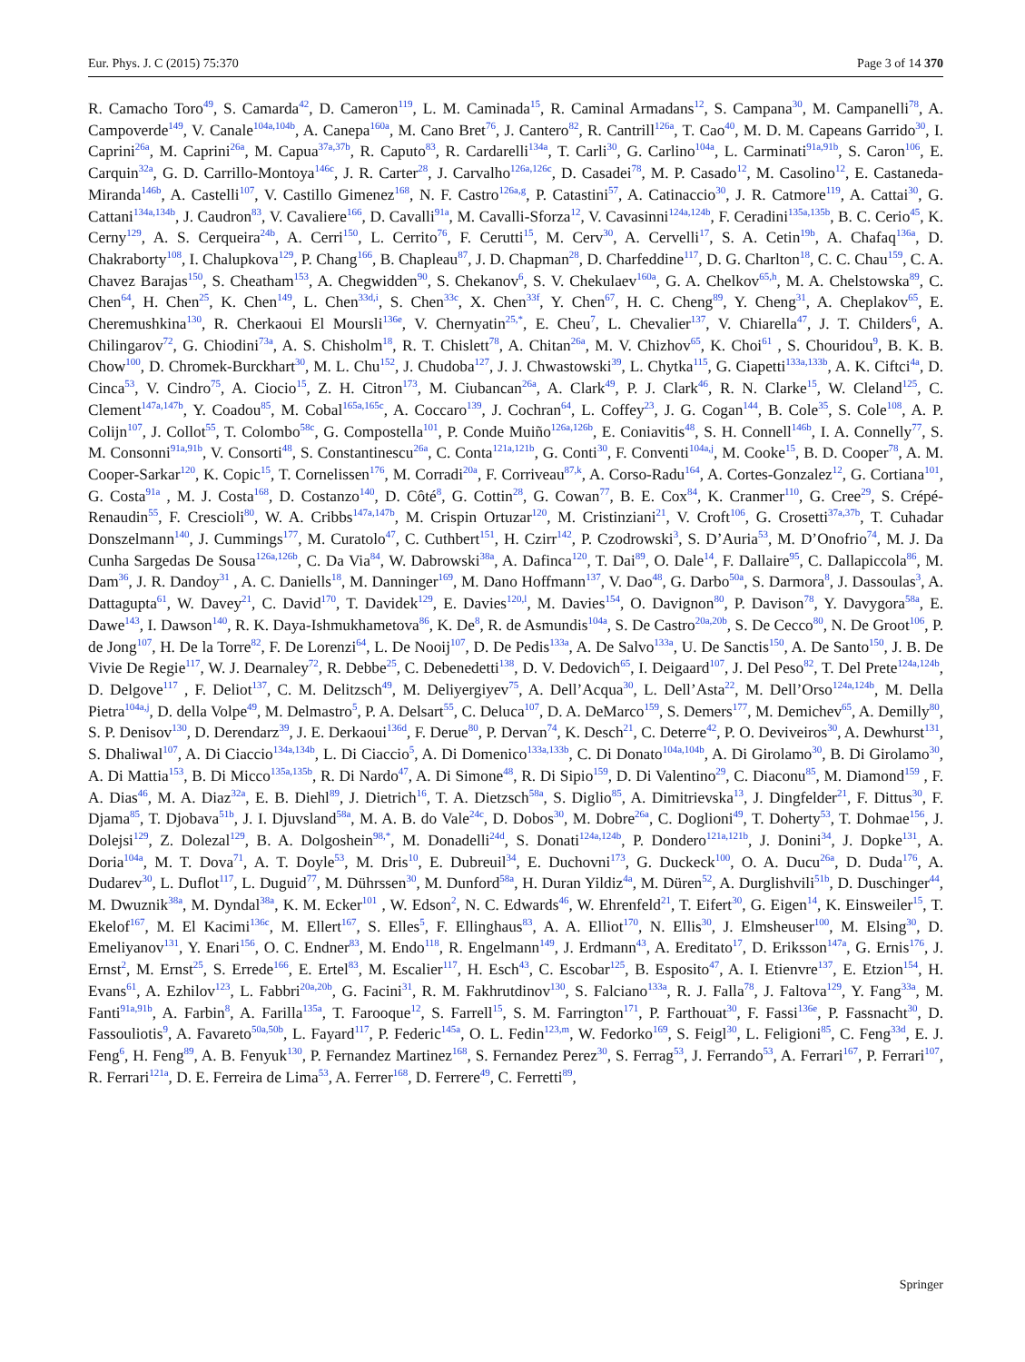Eur. Phys. J. C (2015) 75:370 Page 3 of 14 370
R. Camacho Toro<sup>49</sup>, S. Camarda<sup>42</sup>, D. Cameron<sup>119</sup>, L. M. Caminada<sup>15</sup>, R. Caminal Armadans<sup>12</sup>, S. Campana<sup>30</sup>, M. Campanelli<sup>78</sup>, A. Campoverde<sup>149</sup>, V. Canale<sup>104a,104b</sup>, A. Canepa<sup>160a</sup>, M. Cano Bret<sup>76</sup>, J. Cantero<sup>82</sup>, R. Cantrill<sup>126a</sup>, T. Cao<sup>40</sup>, M. D. M. Capeans Garrido<sup>30</sup>, I. Caprini<sup>26a</sup>, M. Caprini<sup>26a</sup>, M. Capua<sup>37a,37b</sup>, R. Caputo<sup>83</sup>, R. Cardarelli<sup>134a</sup>, T. Carli<sup>30</sup>, G. Carlino<sup>104a</sup>, L. Carminati<sup>91a,91b</sup>, S. Caron<sup>106</sup>, E. Carquin<sup>32a</sup>, G. D. Carrillo-Montoya<sup>146c</sup>, J. R. Carter<sup>28</sup>, J. Carvalho<sup>126a,126c</sup>, D. Casadei<sup>78</sup>, M. P. Casado<sup>12</sup>, M. Casolino<sup>12</sup>, E. Castaneda-Miranda<sup>146b</sup>, A. Castelli<sup>107</sup>, V. Castillo Gimenez<sup>168</sup>, N. F. Castro<sup>126a,g</sup>, P. Catastini<sup>57</sup>, A. Catinaccio<sup>30</sup>, J. R. Catmore<sup>119</sup>, A. Cattai<sup>30</sup>, G. Cattani<sup>134a,134b</sup>, J. Caudron<sup>83</sup>, V. Cavaliere<sup>166</sup>, D. Cavalli<sup>91a</sup>, M. Cavalli-Sforza<sup>12</sup>, V. Cavasinni<sup>124a,124b</sup>, F. Ceradini<sup>135a,135b</sup>, B. C. Cerio<sup>45</sup>, K. Cerny<sup>129</sup>, A. S. Cerqueira<sup>24b</sup>, A. Cerri<sup>150</sup>, L. Cerrito<sup>76</sup>, F. Cerutti<sup>15</sup>, M. Cerv<sup>30</sup>, A. Cervelli<sup>17</sup>, S. A. Cetin<sup>19b</sup>, A. Chafaq<sup>136a</sup>, D. Chakraborty<sup>108</sup>, I. Chalupkova<sup>129</sup>, P. Chang<sup>166</sup>, B. Chapleau<sup>87</sup>, J. D. Chapman<sup>28</sup>, D. Charfeddine<sup>117</sup>, D. G. Charlton<sup>18</sup>, C. C. Chau<sup>159</sup>, C. A. Chavez Barajas<sup>150</sup>, S. Cheatham<sup>153</sup>, A. Chegwidden<sup>90</sup>, S. Chekanov<sup>6</sup>, S. V. Chekulaev<sup>160a</sup>, G. A. Chelkov<sup>65,h</sup>, M. A. Chelstowska<sup>89</sup>, C. Chen<sup>64</sup>, H. Chen<sup>25</sup>, K. Chen<sup>149</sup>, L. Chen<sup>33d,i</sup>, S. Chen<sup>33c</sup>, X. Chen<sup>33f</sup>, Y. Chen<sup>67</sup>, H. C. Cheng<sup>89</sup>, Y. Cheng<sup>31</sup>, A. Cheplakov<sup>65</sup>, E. Cheremushkina<sup>130</sup>, R. Cherkaoui El Moursli<sup>136e</sup>, V. Chernyatin<sup>25,*</sup>, E. Cheu<sup>7</sup>, L. Chevalier<sup>137</sup>, V. Chiarella<sup>47</sup>, J. T. Childers<sup>6</sup>, A. Chilingarov<sup>72</sup>, G. Chiodini<sup>73a</sup>, A. S. Chisholm<sup>18</sup>, R. T. Chislett<sup>78</sup>, A. Chitan<sup>26a</sup>, M. V. Chizhov<sup>65</sup>, K. Choi<sup>61</sup> , S. Chouridou<sup>9</sup>, B. K. B. Chow<sup>100</sup>, D. Chromek-Burckhart<sup>30</sup>, M. L. Chu<sup>152</sup>, J. Chudoba<sup>127</sup>, J. J. Chwastowski<sup>39</sup>, L. Chytka<sup>115</sup>, G. Ciapetti<sup>133a,133b</sup>, A. K. Ciftci<sup>4a</sup>, D. Cinca<sup>53</sup>, V. Cindro<sup>75</sup>, A. Ciocio<sup>15</sup>, Z. H. Citron<sup>173</sup>, M. Ciubancan<sup>26a</sup>, A. Clark<sup>49</sup>, P. J. Clark<sup>46</sup>, R. N. Clarke<sup>15</sup>, W. Cleland<sup>125</sup>, C. Clement<sup>147a,147b</sup>, Y. Coadou<sup>85</sup>, M. Cobal<sup>165a,165c</sup>, A. Coccaro<sup>139</sup>, J. Cochran<sup>64</sup>, L. Coffey<sup>23</sup>, J. G. Cogan<sup>144</sup>, B. Cole<sup>35</sup>, S. Cole<sup>108</sup>, A. P. Colijn<sup>107</sup>, J. Collot<sup>55</sup>, T. Colombo<sup>58c</sup>, G. Compostella<sup>101</sup>, P. Conde Muiño<sup>126a,126b</sup>, E. Coniavitis<sup>48</sup>, S. H. Connell<sup>146b</sup>, I. A. Connelly<sup>77</sup>, S. M. Consonni<sup>91a,91b</sup>, V. Consorti<sup>48</sup>, S. Constantinescu<sup>26a</sup>, C. Conta<sup>121a,121b</sup>, G. Conti<sup>30</sup>, F. Conventi<sup>104a,j</sup>, M. Cooke<sup>15</sup>, B. D. Cooper<sup>78</sup>, A. M. Cooper-Sarkar<sup>120</sup>, K. Copic<sup>15</sup>, T. Cornelissen<sup>176</sup>, M. Corradi<sup>20a</sup>, F. Corriveau<sup>87,k</sup>, A. Corso-Radu<sup>164</sup>, A. Cortes-Gonzalez<sup>12</sup>, G. Cortiana<sup>101</sup>, G. Costa<sup>91a</sup> , M. J. Costa<sup>168</sup>, D. Costanzo<sup>140</sup>, D. Côté<sup>8</sup>, G. Cottin<sup>28</sup>, G. Cowan<sup>77</sup>, B. E. Cox<sup>84</sup>, K. Cranmer<sup>110</sup>, G. Cree<sup>29</sup>, S. Crépé-Renaudin<sup>55</sup>, F. Crescioli<sup>80</sup>, W. A. Cribbs<sup>147a,147b</sup>, M. Crispin Ortuzar<sup>120</sup>, M. Cristinziani<sup>21</sup>, V. Croft<sup>106</sup>, G. Crosetti<sup>37a,37b</sup>, T. Cuhadar Donszelmann<sup>140</sup>, J. Cummings<sup>177</sup>, M. Curatolo<sup>47</sup>, C. Cuthbert<sup>151</sup>, H. Czirr<sup>142</sup>, P. Czodrowski<sup>3</sup>, S. D’Auria<sup>53</sup>, M. D’Onofrio<sup>74</sup>, M. J. Da Cunha Sargedas De Sousa<sup>126a,126b</sup>, C. Da Via<sup>84</sup>, W. Dabrowski<sup>38a</sup>, A. Dafinca<sup>120</sup>, T. Dai<sup>89</sup>, O. Dale<sup>14</sup>, F. Dallaire<sup>95</sup>, C. Dallapiccola<sup>86</sup>, M. Dam<sup>36</sup>, J. R. Dandoy<sup>31</sup> , A. C. Daniells<sup>18</sup>, M. Danninger<sup>169</sup>, M. Dano Hoffmann<sup>137</sup>, V. Dao<sup>48</sup>, G. Darbo<sup>50a</sup>, S. Darmora<sup>8</sup>, J. Dassoulas<sup>3</sup>, A. Dattagupta<sup>61</sup>, W. Davey<sup>21</sup>, C. David<sup>170</sup>, T. Davidek<sup>129</sup>, E. Davies<sup>120,l</sup>, M. Davies<sup>154</sup>, O. Davignon<sup>80</sup>, P. Davison<sup>78</sup>, Y. Davygora<sup>58a</sup>, E. Dawe<sup>143</sup>, I. Dawson<sup>140</sup>, R. K. Daya-Ishmukhametova<sup>86</sup>, K. De<sup>8</sup>, R. de Asmundis<sup>104a</sup>, S. De Castro<sup>20a,20b</sup>, S. De Cecco<sup>80</sup>, N. De Groot<sup>106</sup>, P. de Jong<sup>107</sup>, H. De la Torre<sup>82</sup>, F. De Lorenzi<sup>64</sup>, L. De Nooij<sup>107</sup>, D. De Pedis<sup>133a</sup>, A. De Salvo<sup>133a</sup>, U. De Sanctis<sup>150</sup>, A. De Santo<sup>150</sup>, J. B. De Vivie De Regie<sup>117</sup>, W. J. Dearnaley<sup>72</sup>, R. Debbe<sup>25</sup>, C. Debenedetti<sup>138</sup>, D. V. Dedovich<sup>65</sup>, I. Deigaard<sup>107</sup>, J. Del Peso<sup>82</sup>, T. Del Prete<sup>124a,124b</sup>, D. Delgove<sup>117</sup> , F. Deliot<sup>137</sup>, C. M. Delitzsch<sup>49</sup>, M. Deliyergiyev<sup>75</sup>, A. Dell’Acqua<sup>30</sup>, L. Dell’Asta<sup>22</sup>, M. Dell’Orso<sup>124a,124b</sup>, M. Della Pietra<sup>104a,j</sup>, D. della Volpe<sup>49</sup>, M. Delmastro<sup>5</sup>, P. A. Delsart<sup>55</sup>, C. Deluca<sup>107</sup>, D. A. DeMarco<sup>159</sup>, S. Demers<sup>177</sup>, M. Demichev<sup>65</sup>, A. Demilly<sup>80</sup>, S. P. Denisov<sup>130</sup>, D. Derendarz<sup>39</sup>, J. E. Derkaoui<sup>136d</sup>, F. Derue<sup>80</sup>, P. Dervan<sup>74</sup>, K. Desch<sup>21</sup>, C. Deterre<sup>42</sup>, P. O. Deviveiros<sup>30</sup>, A. Dewhurst<sup>131</sup>, S. Dhaliwal<sup>107</sup>, A. Di Ciaccio<sup>134a,134b</sup>, L. Di Ciaccio<sup>5</sup>, A. Di Domenico<sup>133a,133b</sup>, C. Di Donato<sup>104a,104b</sup>, A. Di Girolamo<sup>30</sup>, B. Di Girolamo<sup>30</sup>, A. Di Mattia<sup>153</sup>, B. Di Micco<sup>135a,135b</sup>, R. Di Nardo<sup>47</sup>, A. Di Simone<sup>48</sup>, R. Di Sipio<sup>159</sup>, D. Di Valentino<sup>29</sup>, C. Diaconu<sup>85</sup>, M. Diamond<sup>159</sup> , F. A. Dias<sup>46</sup>, M. A. Diaz<sup>32a</sup>, E. B. Diehl<sup>89</sup>, J. Dietrich<sup>16</sup>, T. A. Dietzsch<sup>58a</sup>, S. Diglio<sup>85</sup>, A. Dimitrievska<sup>13</sup>, J. Dingfelder<sup>21</sup>, F. Dittus<sup>30</sup>, F. Djama<sup>85</sup>, T. Djobava<sup>51b</sup>, J. I. Djuvsland<sup>58a</sup>, M. A. B. do Vale<sup>24c</sup>, D. Dobos<sup>30</sup>, M. Dobre<sup>26a</sup>, C. Doglioni<sup>49</sup>, T. Doherty<sup>53</sup>, T. Dohmae<sup>156</sup>, J. Dolejsi<sup>129</sup>, Z. Dolezal<sup>129</sup>, B. A. Dolgoshein<sup>98,*</sup>, M. Donadelli<sup>24d</sup>, S. Donati<sup>124a,124b</sup>, P. Dondero<sup>121a,121b</sup>, J. Donini<sup>34</sup>, J. Dopke<sup>131</sup>, A. Doria<sup>104a</sup>, M. T. Dova<sup>71</sup>, A. T. Doyle<sup>53</sup>, M. Dris<sup>10</sup>, E. Dubreuil<sup>34</sup>, E. Duchovni<sup>173</sup>, G. Duckeck<sup>100</sup>, O. A. Ducu<sup>26a</sup>, D. Duda<sup>176</sup>, A. Dudarev<sup>30</sup>, L. Duflot<sup>117</sup>, L. Duguid<sup>77</sup>, M. Dührssen<sup>30</sup>, M. Dunford<sup>58a</sup>, H. Duran Yildiz<sup>4a</sup>, M. Düren<sup>52</sup>, A. Durglishvili<sup>51b</sup>, D. Duschinger<sup>44</sup>, M. Dwuznik<sup>38a</sup>, M. Dyndal<sup>38a</sup>, K. M. Ecker<sup>101</sup> , W. Edson<sup>2</sup>, N. C. Edwards<sup>46</sup>, W. Ehrenfeld<sup>21</sup>, T. Eifert<sup>30</sup>, G. Eigen<sup>14</sup>, K. Einsweiler<sup>15</sup>, T. Ekelof<sup>167</sup>, M. El Kacimi<sup>136c</sup>, M. Ellert<sup>167</sup>, S. Elles<sup>5</sup>, F. Ellinghaus<sup>83</sup>, A. A. Elliot<sup>170</sup>, N. Ellis<sup>30</sup>, J. Elmsheuser<sup>100</sup>, M. Elsing<sup>30</sup>, D. Emeliyanov<sup>131</sup>, Y. Enari<sup>156</sup>, O. C. Endner<sup>83</sup>, M. Endo<sup>118</sup>, R. Engelmann<sup>149</sup>, J. Erdmann<sup>43</sup>, A. Ereditato<sup>17</sup>, D. Eriksson<sup>147a</sup>, G. Ernis<sup>176</sup>, J. Ernst<sup>2</sup>, M. Ernst<sup>25</sup>, S. Errede<sup>166</sup>, E. Ertel<sup>83</sup>, M. Escalier<sup>117</sup>, H. Esch<sup>43</sup>, C. Escobar<sup>125</sup>, B. Esposito<sup>47</sup>, A. I. Etienvre<sup>137</sup>, E. Etzion<sup>154</sup>, H. Evans<sup>61</sup>, A. Ezhilov<sup>123</sup>, L. Fabbri<sup>20a,20b</sup>, G. Facini<sup>31</sup>, R. M. Fakhrutdinov<sup>130</sup>, S. Falciano<sup>133a</sup>, R. J. Falla<sup>78</sup>, J. Faltova<sup>129</sup>, Y. Fang<sup>33a</sup>, M. Fanti<sup>91a,91b</sup>, A. Farbin<sup>8</sup>, A. Farilla<sup>135a</sup>, T. Farooque<sup>12</sup>, S. Farrell<sup>15</sup>, S. M. Farrington<sup>171</sup>, P. Farthouat<sup>30</sup>, F. Fassi<sup>136e</sup>, P. Fassnacht<sup>30</sup>, D. Fassouliotis<sup>9</sup>, A. Favareto<sup>50a,50b</sup>, L. Fayard<sup>117</sup>, P. Federic<sup>145a</sup>, O. L. Fedin<sup>123,m</sup>, W. Fedorko<sup>169</sup>, S. Feigl<sup>30</sup>, L. Feligioni<sup>85</sup>, C. Feng<sup>33d</sup>, E. J. Feng<sup>6</sup>, H. Feng<sup>89</sup>, A. B. Fenyuk<sup>130</sup>, P. Fernandez Martinez<sup>168</sup>, S. Fernandez Perez<sup>30</sup>, S. Ferrag<sup>53</sup>, J. Ferrando<sup>53</sup>, A. Ferrari<sup>167</sup>, P. Ferrari<sup>107</sup>, R. Ferrari<sup>121a</sup>, D. E. Ferreira de Lima<sup>53</sup>, A. Ferrer<sup>168</sup>, D. Ferrere<sup>49</sup>, C. Ferretti<sup>89</sup>,
Springer